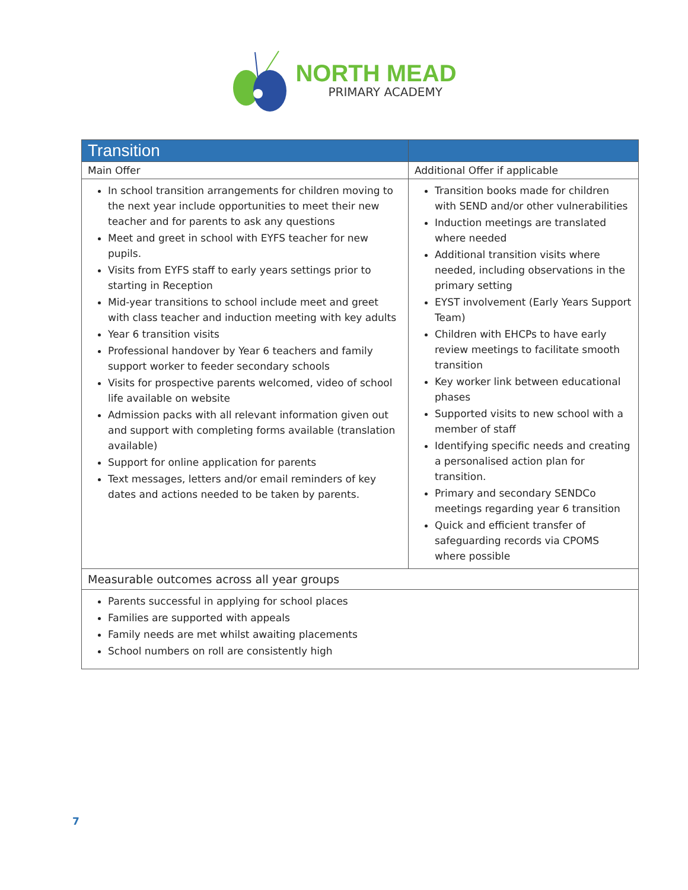NORTH MEAD
PRIMARY ACADEMY
| Transition | |
| --- | --- |
| Main Offer | Additional Offer if applicable |
| In school transition arrangements for children moving to the next year include opportunities to meet their new teacher and for parents to ask any questions Meet and greet in school with EYFS teacher for new pupils. Visits from EYFS staff to early years settings prior to starting in Reception Mid-year transitions to school include meet and greet with class teacher and induction meeting with key adults Year 6 transition visits Professional handover by Year 6 teachers and family support worker to feeder secondary schools Visits for prospective parents welcomed, video of school life available on website Admission packs with all relevant information given out and support with completing forms available (translation available) Support for online application for parents Text messages, letters and/or email reminders of key dates and actions needed to be taken by parents. | Transition books made for children with SEND and/or other vulnerabilities Induction meetings are translated where needed Additional transition visits where needed, including observations in the primary setting EYST involvement (Early Years Support Team) Children with EHCPs to have early review meetings to facilitate smooth transition Key worker link between educational phases Supported visits to new school with a member of staff Identifying specific needs and creating a personalised action plan for transition. Primary and secondary SENDCo meetings regarding year 6 transition Quick and efficient transfer of safeguarding records via CPOMS where possible |
| Measurable outcomes across all year groups | |
| Parents successful in applying for school places Families are supported with appeals Family needs are met whilst awaiting placements School numbers on roll are consistently high | |
7